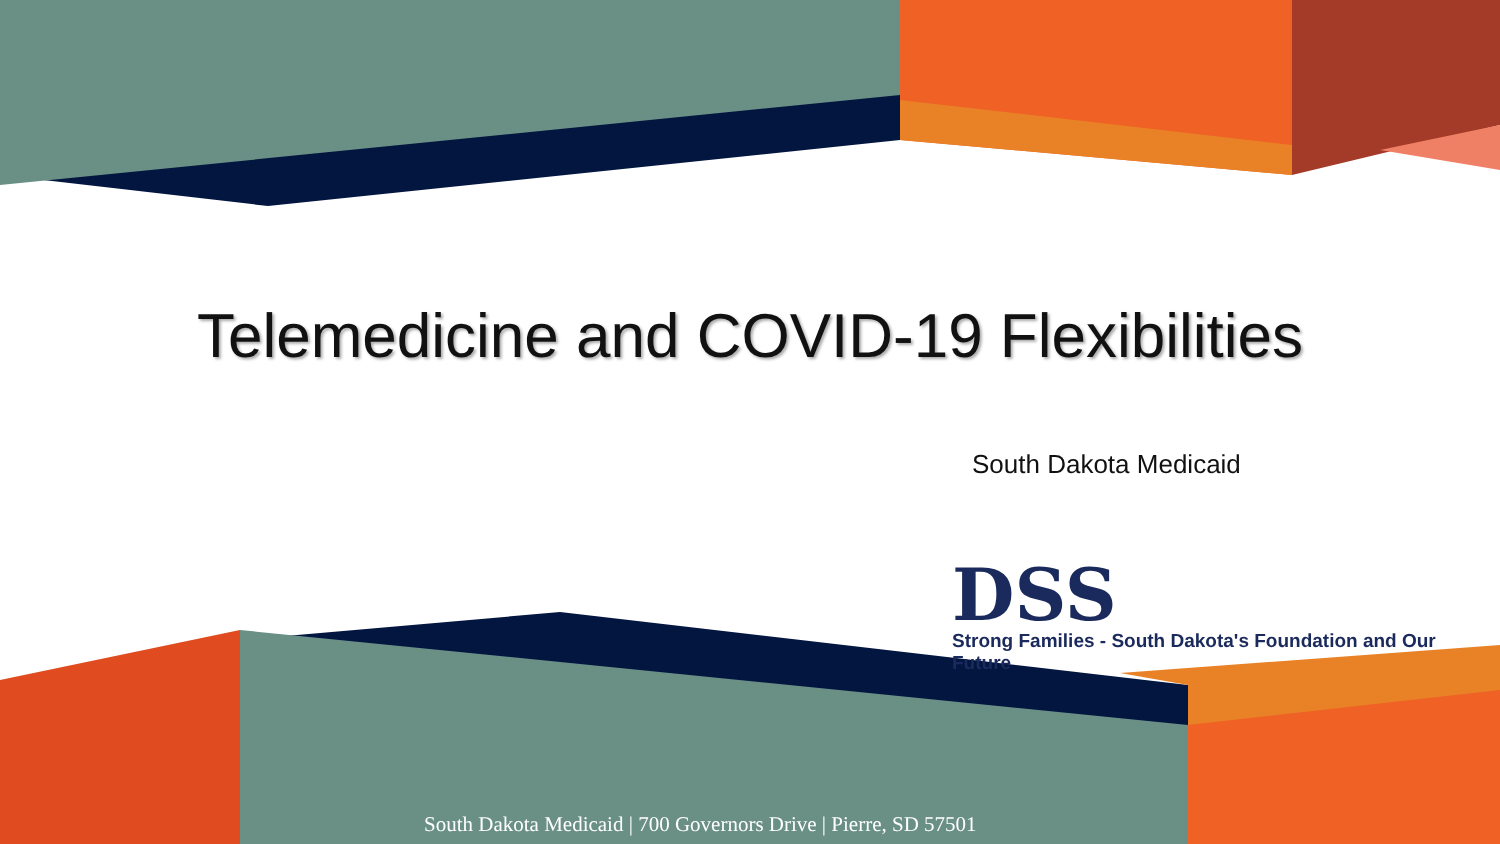Telemedicine and COVID-19 Flexibilities
South Dakota Medicaid
DSS
Strong Families - South Dakota's Foundation and Our Future
South Dakota Medicaid | 700 Governors Drive | Pierre, SD 57501